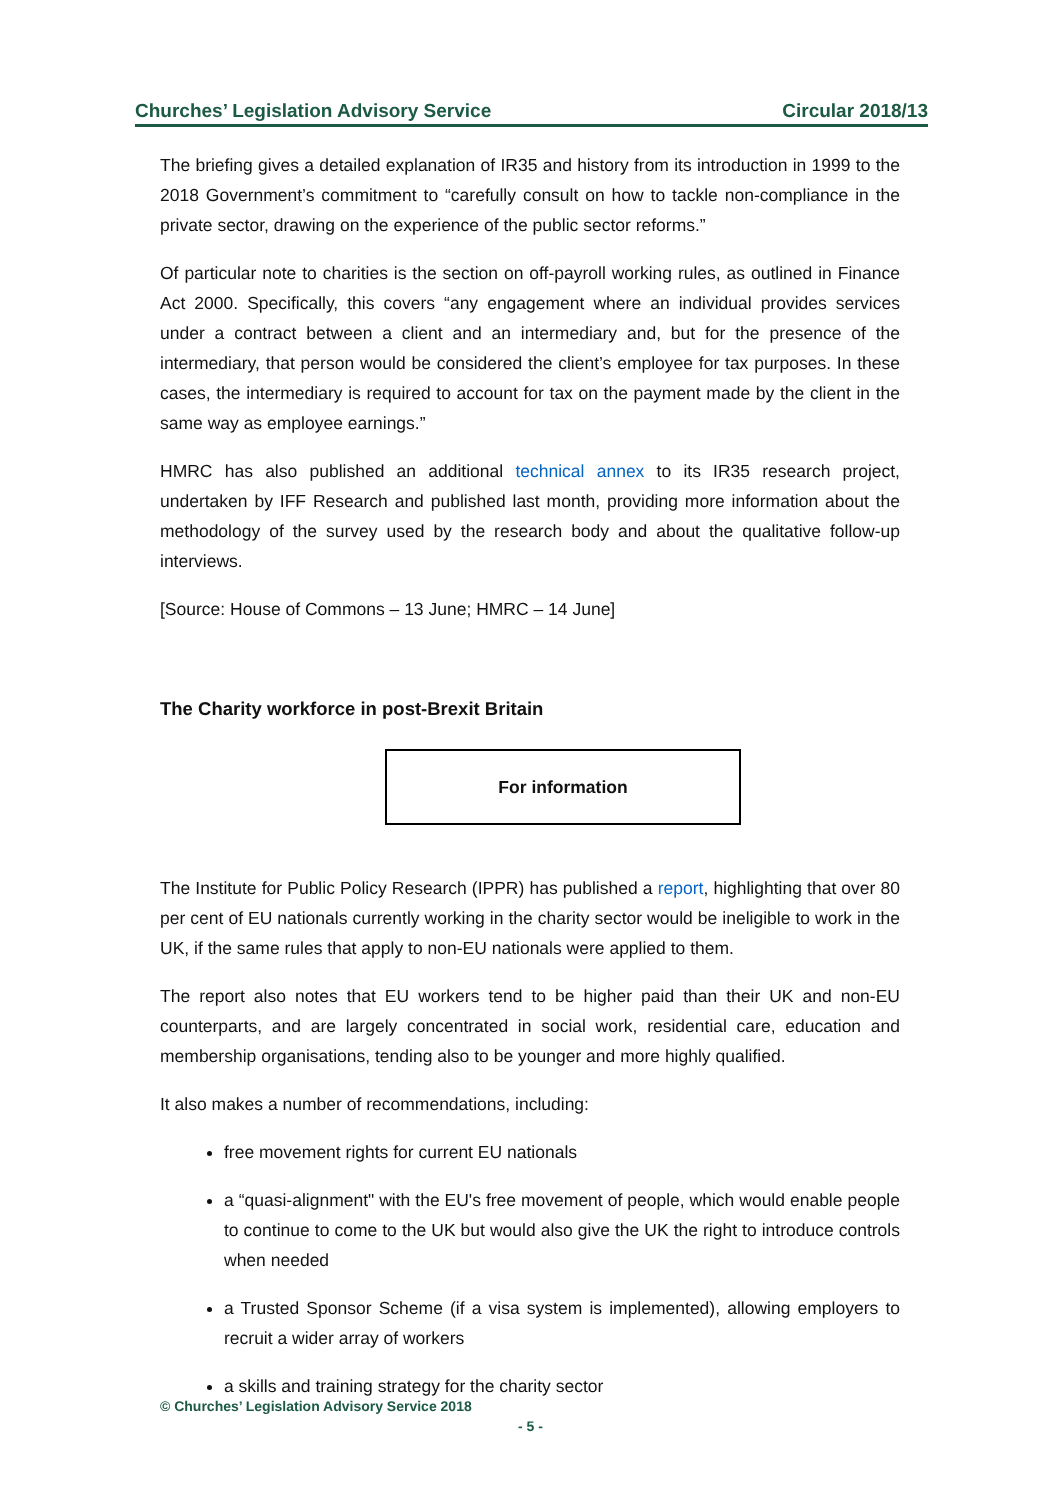Churches’ Legislation Advisory Service Circular 2018/13
The briefing gives a detailed explanation of IR35 and history from its introduction in 1999 to the 2018 Government’s commitment to “carefully consult on how to tackle non-compliance in the private sector, drawing on the experience of the public sector reforms.”
Of particular note to charities is the section on off-payroll working rules, as outlined in Finance Act 2000. Specifically, this covers “any engagement where an individual provides services under a contract between a client and an intermediary and, but for the presence of the intermediary, that person would be considered the client’s employee for tax purposes. In these cases, the intermediary is required to account for tax on the payment made by the client in the same way as employee earnings.”
HMRC has also published an additional technical annex to its IR35 research project, undertaken by IFF Research and published last month, providing more information about the methodology of the survey used by the research body and about the qualitative follow-up interviews.
[Source: House of Commons – 13 June; HMRC – 14 June]
The Charity workforce in post-Brexit Britain
For information
The Institute for Public Policy Research (IPPR) has published a report, highlighting that over 80 per cent of EU nationals currently working in the charity sector would be ineligible to work in the UK, if the same rules that apply to non-EU nationals were applied to them.
The report also notes that EU workers tend to be higher paid than their UK and non-EU counterparts, and are largely concentrated in social work, residential care, education and membership organisations, tending also to be younger and more highly qualified.
It also makes a number of recommendations, including:
free movement rights for current EU nationals
a “quasi-alignment" with the EU's free movement of people, which would enable people to continue to come to the UK but would also give the UK the right to introduce controls when needed
a Trusted Sponsor Scheme (if a visa system is implemented), allowing employers to recruit a wider array of workers
a skills and training strategy for the charity sector
© Churches’ Legislation Advisory Service 2018
- 5 -